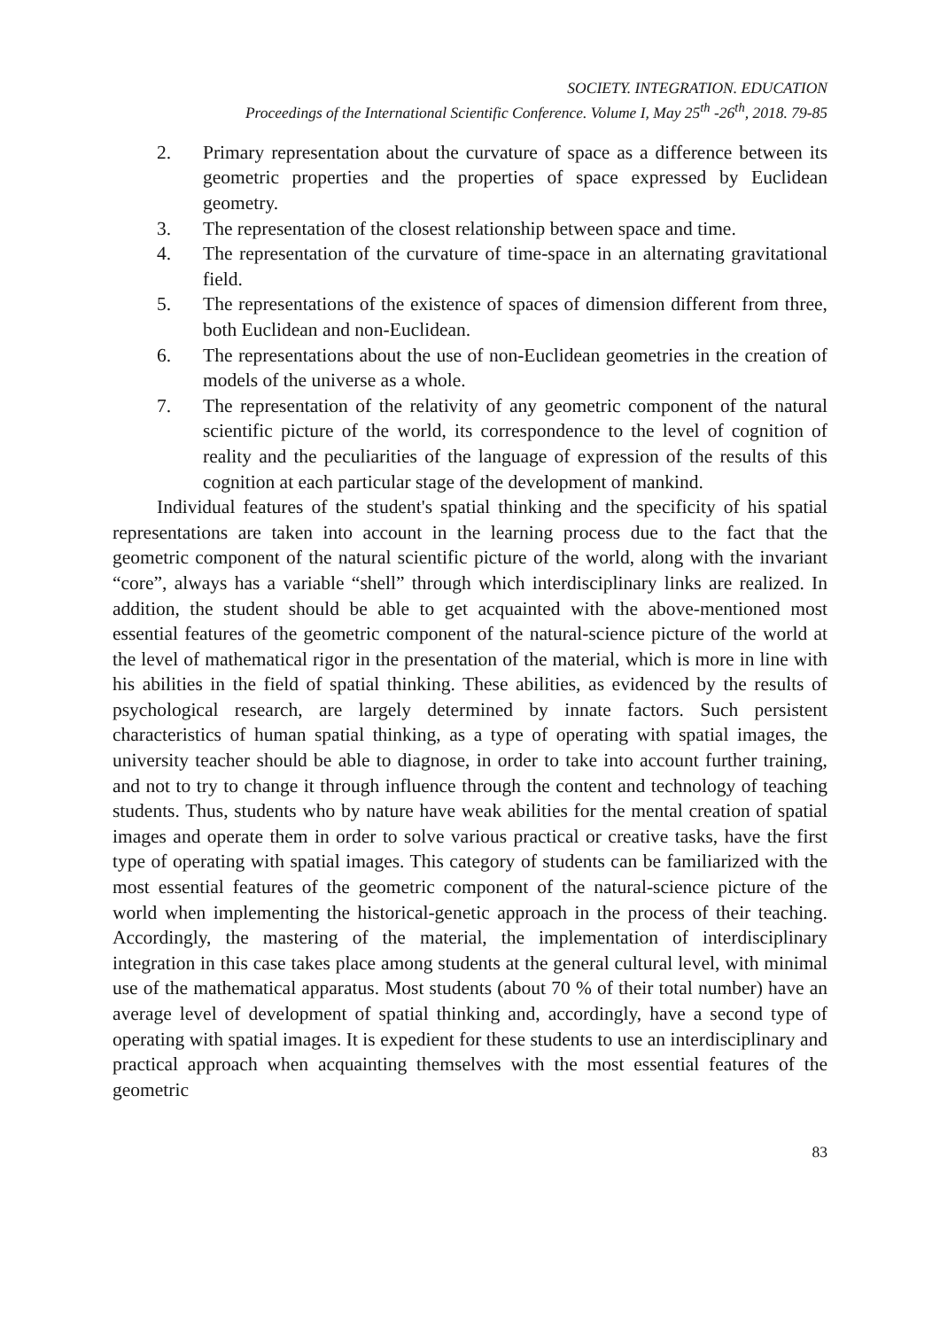SOCIETY. INTEGRATION. EDUCATION
Proceedings of the International Scientific Conference. Volume I, May 25<sup>th</sup> -26<sup>th</sup>, 2018. 79-85
2. Primary representation about the curvature of space as a difference between its geometric properties and the properties of space expressed by Euclidean geometry.
3. The representation of the closest relationship between space and time.
4. The representation of the curvature of time-space in an alternating gravitational field.
5. The representations of the existence of spaces of dimension different from three, both Euclidean and non-Euclidean.
6. The representations about the use of non-Euclidean geometries in the creation of models of the universe as a whole.
7. The representation of the relativity of any geometric component of the natural scientific picture of the world, its correspondence to the level of cognition of reality and the peculiarities of the language of expression of the results of this cognition at each particular stage of the development of mankind.
Individual features of the student's spatial thinking and the specificity of his spatial representations are taken into account in the learning process due to the fact that the geometric component of the natural scientific picture of the world, along with the invariant “core”, always has a variable “shell” through which interdisciplinary links are realized. In addition, the student should be able to get acquainted with the above-mentioned most essential features of the geometric component of the natural-science picture of the world at the level of mathematical rigor in the presentation of the material, which is more in line with his abilities in the field of spatial thinking. These abilities, as evidenced by the results of psychological research, are largely determined by innate factors. Such persistent characteristics of human spatial thinking, as a type of operating with spatial images, the university teacher should be able to diagnose, in order to take into account further training, and not to try to change it through influence through the content and technology of teaching students. Thus, students who by nature have weak abilities for the mental creation of spatial images and operate them in order to solve various practical or creative tasks, have the first type of operating with spatial images. This category of students can be familiarized with the most essential features of the geometric component of the natural-science picture of the world when implementing the historical-genetic approach in the process of their teaching. Accordingly, the mastering of the material, the implementation of interdisciplinary integration in this case takes place among students at the general cultural level, with minimal use of the mathematical apparatus. Most students (about 70 % of their total number) have an average level of development of spatial thinking and, accordingly, have a second type of operating with spatial images. It is expedient for these students to use an interdisciplinary and practical approach when acquainting themselves with the most essential features of the geometric
83